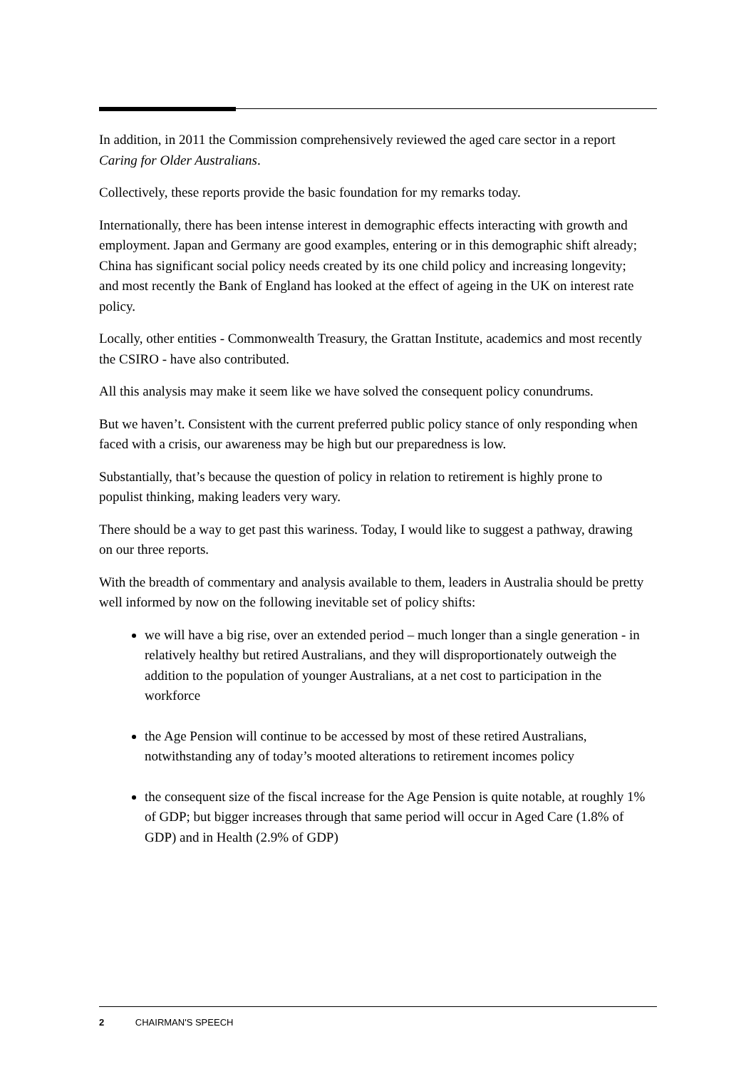In addition, in 2011 the Commission comprehensively reviewed the aged care sector in a report Caring for Older Australians.
Collectively, these reports provide the basic foundation for my remarks today.
Internationally, there has been intense interest in demographic effects interacting with growth and employment. Japan and Germany are good examples, entering or in this demographic shift already; China has significant social policy needs created by its one child policy and increasing longevity; and most recently the Bank of England has looked at the effect of ageing in the UK on interest rate policy.
Locally, other entities - Commonwealth Treasury, the Grattan Institute, academics and most recently the CSIRO - have also contributed.
All this analysis may make it seem like we have solved the consequent policy conundrums.
But we haven’t. Consistent with the current preferred public policy stance of only responding when faced with a crisis, our awareness may be high but our preparedness is low.
Substantially, that’s because the question of policy in relation to retirement is highly prone to populist thinking, making leaders very wary.
There should be a way to get past this wariness. Today, I would like to suggest a pathway, drawing on our three reports.
With the breadth of commentary and analysis available to them, leaders in Australia should be pretty well informed by now on the following inevitable set of policy shifts:
we will have a big rise, over an extended period – much longer than a single generation - in relatively healthy but retired Australians, and they will disproportionately outweigh the addition to the population of younger Australians, at a net cost to participation in the workforce
the Age Pension will continue to be accessed by most of these retired Australians, notwithstanding any of today’s mooted alterations to retirement incomes policy
the consequent size of the fiscal increase for the Age Pension is quite notable, at roughly 1% of GDP; but bigger increases through that same period will occur in Aged Care (1.8% of GDP) and in Health (2.9% of GDP)
2 CHAIRMAN'S SPEECH